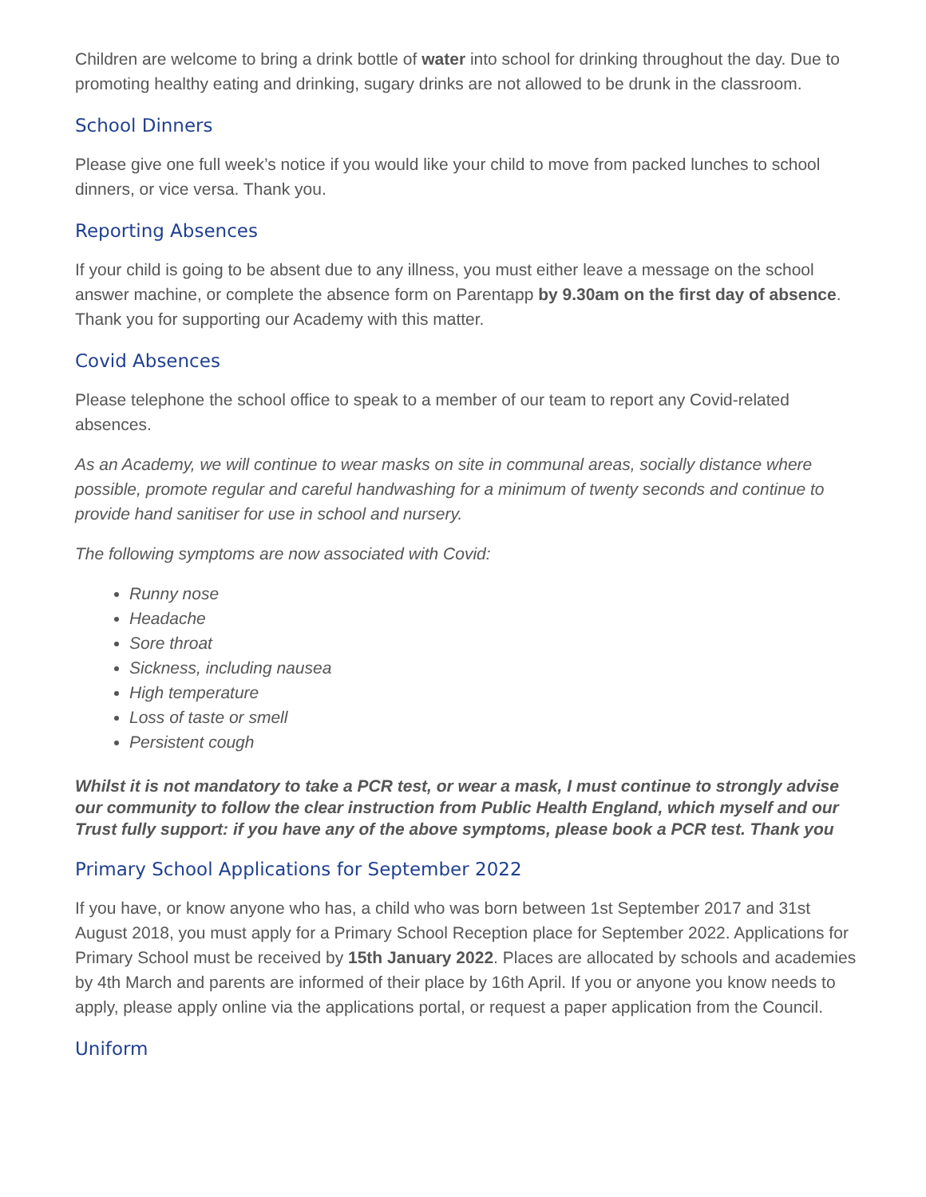Children are welcome to bring a drink bottle of water into school for drinking throughout the day. Due to promoting healthy eating and drinking, sugary drinks are not allowed to be drunk in the classroom.
School Dinners
Please give one full week’s notice if you would like your child to move from packed lunches to school dinners, or vice versa. Thank you.
Reporting Absences
If your child is going to be absent due to any illness, you must either leave a message on the school answer machine, or complete the absence form on Parentapp by 9.30am on the first day of absence. Thank you for supporting our Academy with this matter.
Covid Absences
Please telephone the school office to speak to a member of our team to report any Covid-related absences.
As an Academy, we will continue to wear masks on site in communal areas, socially distance where possible, promote regular and careful handwashing for a minimum of twenty seconds and continue to provide hand sanitiser for use in school and nursery.
The following symptoms are now associated with Covid:
Runny nose
Headache
Sore throat
Sickness, including nausea
High temperature
Loss of taste or smell
Persistent cough
Whilst it is not mandatory to take a PCR test, or wear a mask, I must continue to strongly advise our community to follow the clear instruction from Public Health England, which myself and our Trust fully support: if you have any of the above symptoms, please book a PCR test. Thank you
Primary School Applications for September 2022
If you have, or know anyone who has, a child who was born between 1st September 2017 and 31st August 2018, you must apply for a Primary School Reception place for September 2022. Applications for Primary School must be received by 15th January 2022. Places are allocated by schools and academies by 4th March and parents are informed of their place by 16th April. If you or anyone you know needs to apply, please apply online via the applications portal, or request a paper application from the Council.
Uniform